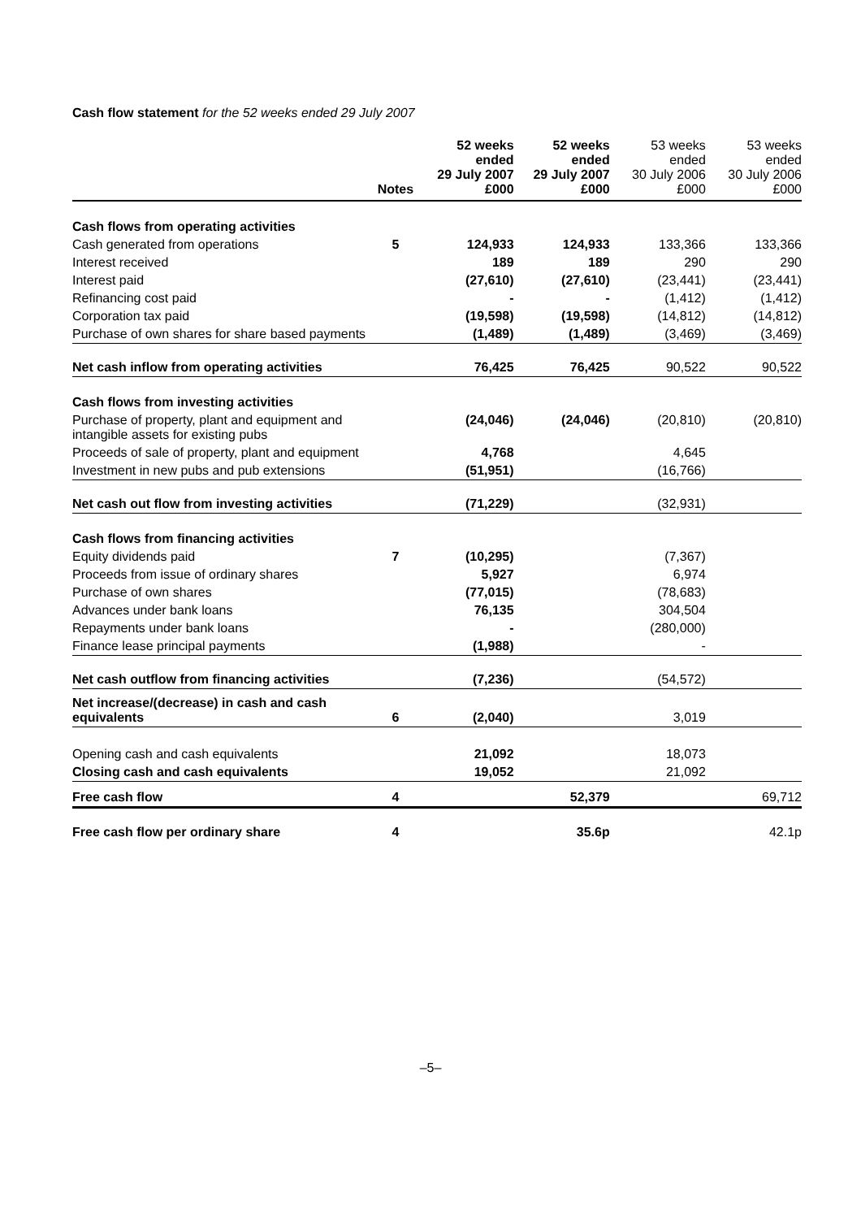Cash flow statement for the 52 weeks ended 29 July 2007
| | Notes | 52 weeks ended 29 July 2007 £000 | 52 weeks ended 29 July 2007 £000 | 53 weeks ended 30 July 2006 £000 | 53 weeks ended 30 July 2006 £000 |
| --- | --- | --- | --- | --- | --- |
| Cash flows from operating activities | | | | | |
| Cash generated from operations | 5 | 124,933 | 124,933 | 133,366 | 133,366 |
| Interest received | | 189 | 189 | 290 | 290 |
| Interest paid | | (27,610) | (27,610) | (23,441) | (23,441) |
| Refinancing cost paid | | - | - | (1,412) | (1,412) |
| Corporation tax paid | | (19,598) | (19,598) | (14,812) | (14,812) |
| Purchase of own shares for share based payments | | (1,489) | (1,489) | (3,469) | (3,469) |
| Net cash inflow from operating activities | | 76,425 | 76,425 | 90,522 | 90,522 |
| Cash flows from investing activities | | | | | |
| Purchase of property, plant and equipment and intangible assets for existing pubs | | (24,046) | (24,046) | (20,810) | (20,810) |
| Proceeds of sale of property, plant and equipment | | 4,768 | | 4,645 | |
| Investment in new pubs and pub extensions | | (51,951) | | (16,766) | |
| Net cash out flow from investing activities | | (71,229) | | (32,931) | |
| Cash flows from financing activities | | | | | |
| Equity dividends paid | 7 | (10,295) | | (7,367) | |
| Proceeds from issue of ordinary shares | | 5,927 | | 6,974 | |
| Purchase of own shares | | (77,015) | | (78,683) | |
| Advances under bank loans | | 76,135 | | 304,504 | |
| Repayments under bank loans | | - | | (280,000) | |
| Finance lease principal payments | | (1,988) | | - | |
| Net cash outflow from financing activities | | (7,236) | | (54,572) | |
| Net increase/(decrease) in cash and cash equivalents | 6 | (2,040) | | 3,019 | |
| Opening cash and cash equivalents | | 21,092 | | 18,073 | |
| Closing cash and cash equivalents | | 19,052 | | 21,092 | |
| Free cash flow | 4 | | 52,379 | | 69,712 |
| Free cash flow per ordinary share | 4 | | 35.6p | | 42.1p |
–5–